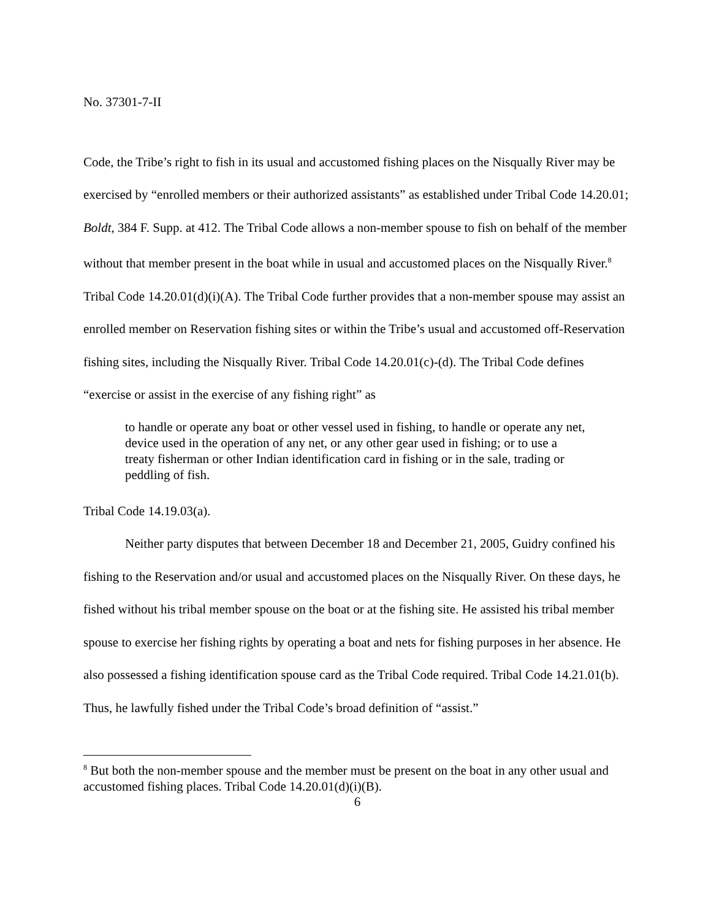No. 37301-7-II
Code, the Tribe’s right to fish in its usual and accustomed fishing places on the Nisqually River may be exercised by “enrolled members or their authorized assistants” as established under Tribal Code 14.20.01; Boldt, 384 F. Supp. at 412. The Tribal Code allows a non-member spouse to fish on behalf of the member without that member present in the boat while in usual and accustomed places on the Nisqually River.<sup>8</sup> Tribal Code 14.20.01(d)(i)(A). The Tribal Code further provides that a non-member spouse may assist an enrolled member on Reservation fishing sites or within the Tribe’s usual and accustomed off-Reservation fishing sites, including the Nisqually River. Tribal Code 14.20.01(c)-(d). The Tribal Code defines “exercise or assist in the exercise of any fishing right” as
to handle or operate any boat or other vessel used in fishing, to handle or operate any net, device used in the operation of any net, or any other gear used in fishing; or to use a treaty fisherman or other Indian identification card in fishing or in the sale, trading or peddling of fish.
Tribal Code 14.19.03(a).
Neither party disputes that between December 18 and December 21, 2005, Guidry confined his fishing to the Reservation and/or usual and accustomed places on the Nisqually River. On these days, he fished without his tribal member spouse on the boat or at the fishing site. He assisted his tribal member spouse to exercise her fishing rights by operating a boat and nets for fishing purposes in her absence. He also possessed a fishing identification spouse card as the Tribal Code required. Tribal Code 14.21.01(b). Thus, he lawfully fished under the Tribal Code’s broad definition of “assist.”
<sup>8</sup> But both the non-member spouse and the member must be present on the boat in any other usual and accustomed fishing places. Tribal Code 14.20.01(d)(i)(B).
6